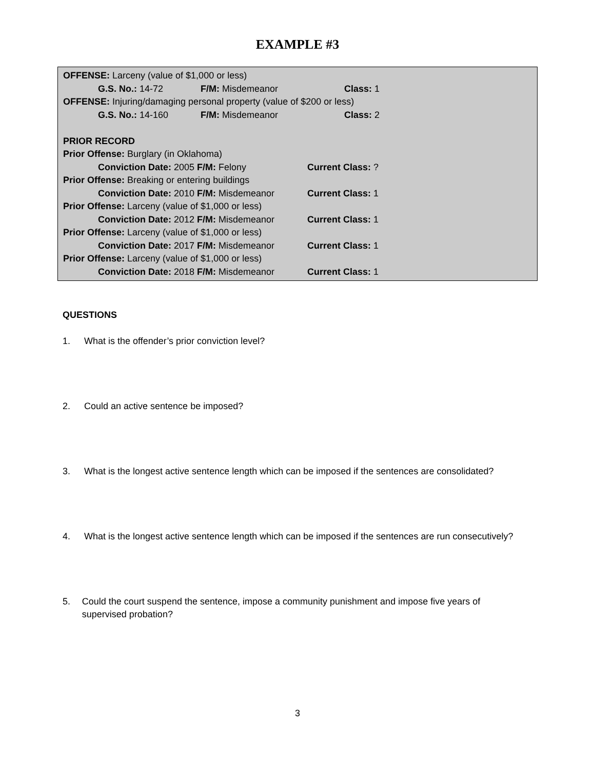EXAMPLE #3
OFFENSE: Larceny (value of $1,000 or less)
G.S. No.: 14-72 F/M: Misdemeanor Class: 1
OFFENSE: Injuring/damaging personal property (value of $200 or less)
G.S. No.: 14-160 F/M: Misdemeanor Class: 2
PRIOR RECORD
Prior Offense: Burglary (in Oklahoma)
Conviction Date: 2005 F/M: Felony Current Class: ?
Prior Offense: Breaking or entering buildings
Conviction Date: 2010 F/M: Misdemeanor Current Class: 1
Prior Offense: Larceny (value of $1,000 or less)
Conviction Date: 2012 F/M: Misdemeanor Current Class: 1
Prior Offense: Larceny (value of $1,000 or less)
Conviction Date: 2017 F/M: Misdemeanor Current Class: 1
Prior Offense: Larceny (value of $1,000 or less)
Conviction Date: 2018 F/M: Misdemeanor Current Class: 1
QUESTIONS
1. What is the offender’s prior conviction level?
2. Could an active sentence be imposed?
3. What is the longest active sentence length which can be imposed if the sentences are consolidated?
4. What is the longest active sentence length which can be imposed if the sentences are run consecutively?
5. Could the court suspend the sentence, impose a community punishment and impose five years of supervised probation?
3